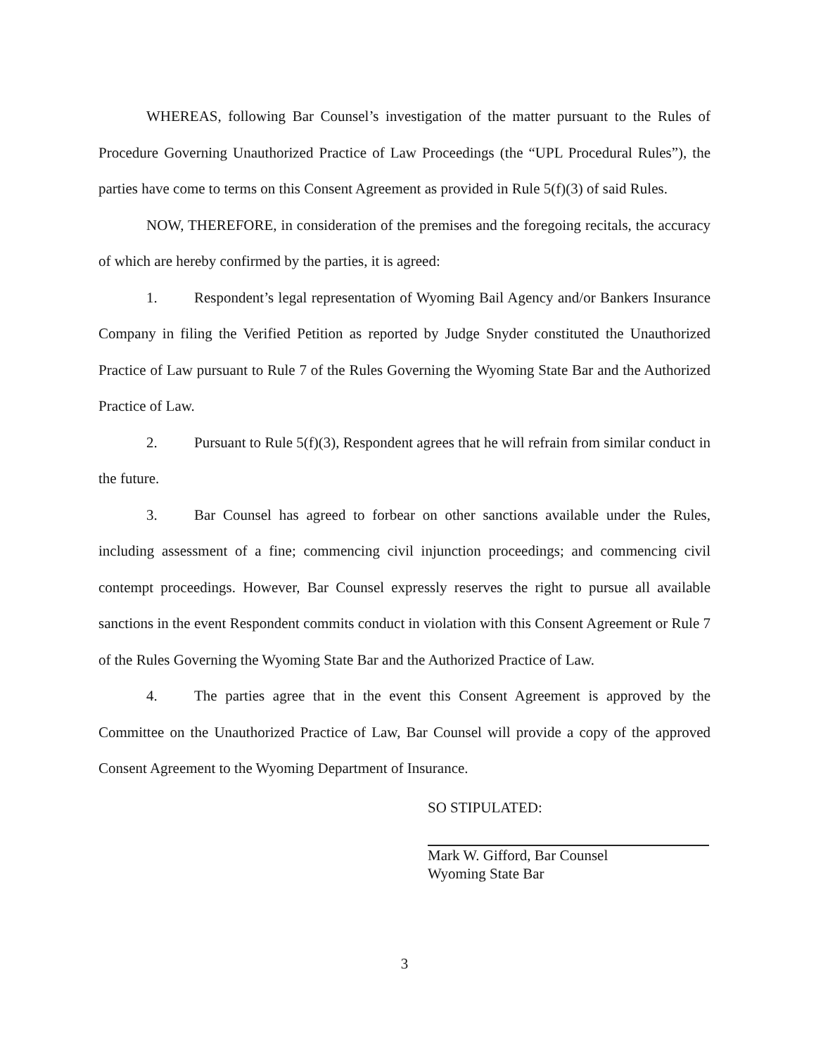WHEREAS, following Bar Counsel’s investigation of the matter pursuant to the Rules of Procedure Governing Unauthorized Practice of Law Proceedings (the “UPL Procedural Rules”), the parties have come to terms on this Consent Agreement as provided in Rule 5(f)(3) of said Rules.
NOW, THEREFORE, in consideration of the premises and the foregoing recitals, the accuracy of which are hereby confirmed by the parties, it is agreed:
1. Respondent’s legal representation of Wyoming Bail Agency and/or Bankers Insurance Company in filing the Verified Petition as reported by Judge Snyder constituted the Unauthorized Practice of Law pursuant to Rule 7 of the Rules Governing the Wyoming State Bar and the Authorized Practice of Law.
2. Pursuant to Rule 5(f)(3), Respondent agrees that he will refrain from similar conduct in the future.
3. Bar Counsel has agreed to forbear on other sanctions available under the Rules, including assessment of a fine; commencing civil injunction proceedings; and commencing civil contempt proceedings. However, Bar Counsel expressly reserves the right to pursue all available sanctions in the event Respondent commits conduct in violation with this Consent Agreement or Rule 7 of the Rules Governing the Wyoming State Bar and the Authorized Practice of Law.
4. The parties agree that in the event this Consent Agreement is approved by the Committee on the Unauthorized Practice of Law, Bar Counsel will provide a copy of the approved Consent Agreement to the Wyoming Department of Insurance.
SO STIPULATED:
Mark W. Gifford, Bar Counsel
Wyoming State Bar
3